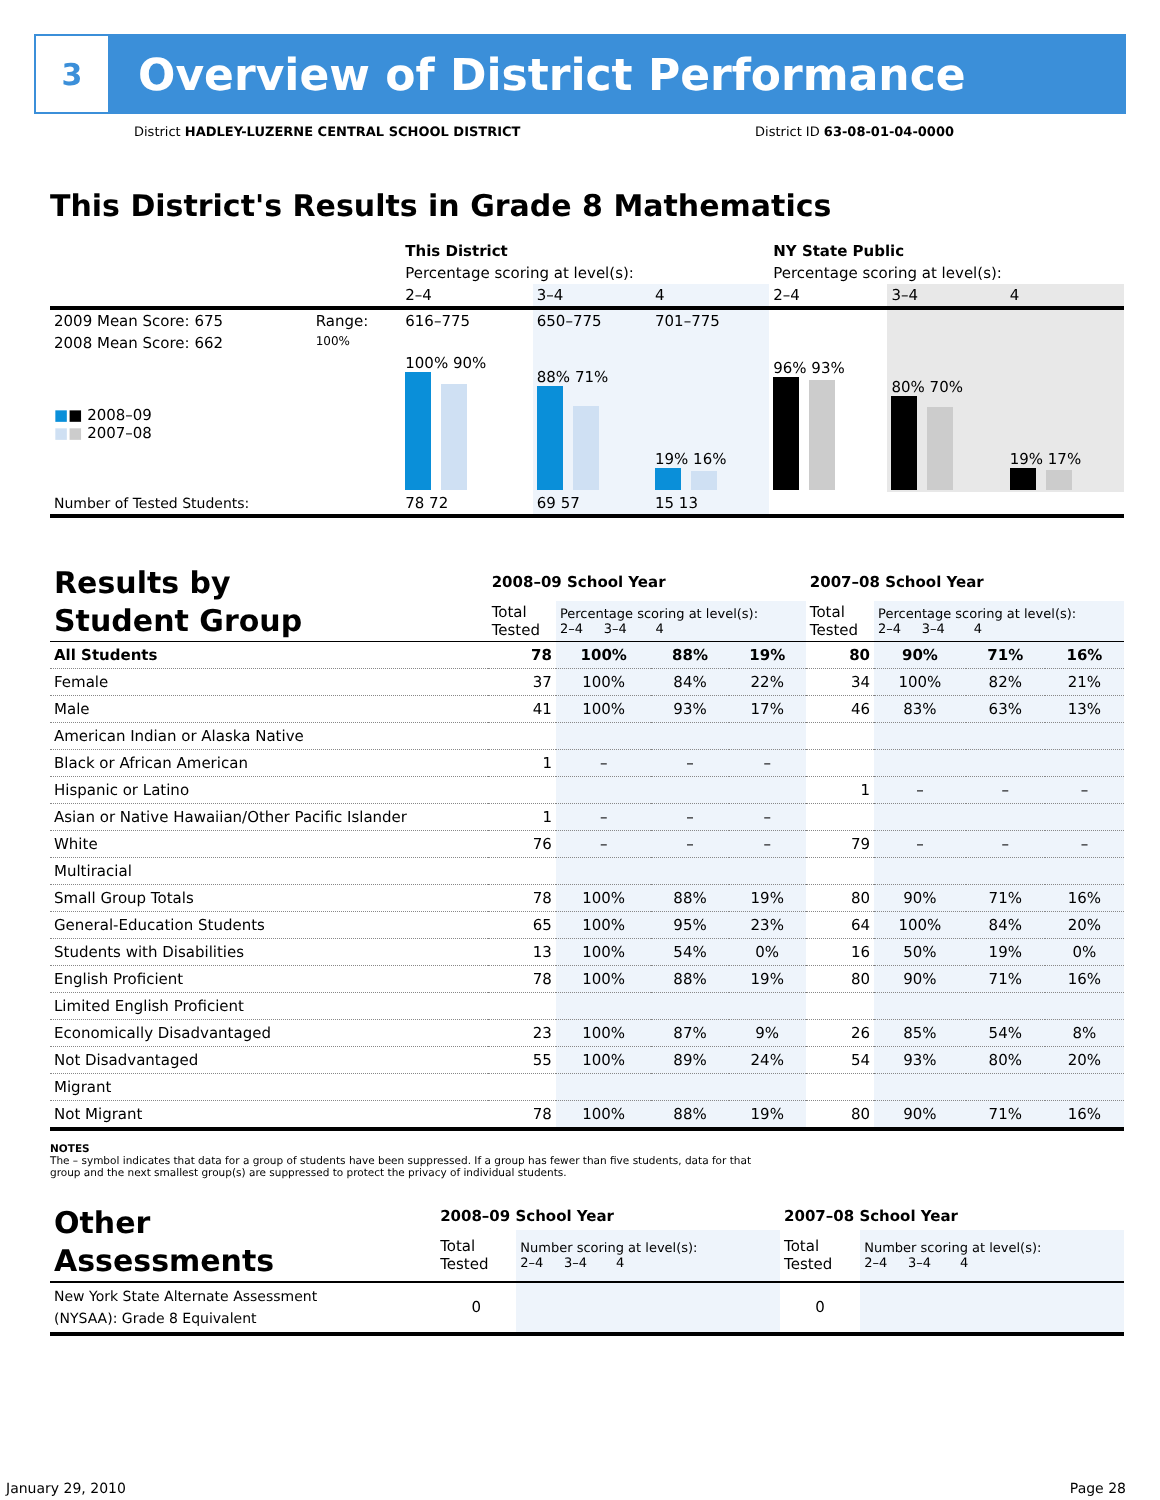3
Overview of District Performance
District HADLEY-LUZERNE CENTRAL SCHOOL DISTRICT District ID 63-08-01-04-0000
This District's Results in Grade 8 Mathematics
| | | This District | | | NY State Public | | |
| --- | --- | --- | --- | --- | --- | --- | --- |
| | | Percentage scoring at level(s): | | | Percentage scoring at level(s): | | |
| | | 2–4 | 3–4 | 4 | 2–4 | 3–4 | 4 |
| 2009 Mean Score: 675 | Range: | 616–775 | 650–775 | 701–775 | | | |
| 2008 Mean Score: 662 ■ ■ 2008–09 ■ ■ 2007–08 | 100% | 100% 90% | 88% 71% | 19% 16% | 96% 93% | 80% 70% | 19% 17% |
| Number of Tested Students: | | 78 72 | 69 57 | 15 13 | | | |
| Results by Student Group | 2008–09 School Year | | | | 2007–08 School Year | | | |
| --- | --- | --- | --- | --- | --- | --- | --- | --- |
| | Total Tested | Percentage scoring at level(s): 2–4 3–4 4 | | | Total Tested | Percentage scoring at level(s): 2–4 3–4 4 | | |
| All Students | 78 | 100% | 88% | 19% | 80 | 90% | 71% | 16% |
| Female | 37 | 100% | 84% | 22% | 34 | 100% | 82% | 21% |
| Male | 41 | 100% | 93% | 17% | 46 | 83% | 63% | 13% |
| American Indian or Alaska Native | | | | | | | | |
| Black or African American | 1 | – | – | – | | | | |
| Hispanic or Latino | | | | | 1 | – | – | – |
| Asian or Native Hawaiian/Other Pacific Islander | 1 | – | – | – | | | | |
| White | 76 | – | – | – | 79 | – | – | – |
| Multiracial | | | | | | | | |
| Small Group Totals | 78 | 100% | 88% | 19% | 80 | 90% | 71% | 16% |
| General-Education Students | 65 | 100% | 95% | 23% | 64 | 100% | 84% | 20% |
| Students with Disabilities | 13 | 100% | 54% | 0% | 16 | 50% | 19% | 0% |
| English Proficient | 78 | 100% | 88% | 19% | 80 | 90% | 71% | 16% |
| Limited English Proficient | | | | | | | | |
| Economically Disadvantaged | 23 | 100% | 87% | 9% | 26 | 85% | 54% | 8% |
| Not Disadvantaged | 55 | 100% | 89% | 24% | 54 | 93% | 80% | 20% |
| Migrant | | | | | | | | |
| Not Migrant | 78 | 100% | 88% | 19% | 80 | 90% | 71% | 16% |
NOTES
The – symbol indicates that data for a group of students have been suppressed. If a group has fewer than five students, data for that group and the next smallest group(s) are suppressed to protect the privacy of individual students.
| Other Assessments | 2008–09 School Year | | 2007–08 School Year | |
| --- | --- | --- | --- | --- |
| | Total Tested | Number scoring at level(s): 2–4 3–4 4 | Total Tested | Number scoring at level(s): 2–4 3–4 4 |
| New York State Alternate Assessment (NYSAA): Grade 8 Equivalent | 0 | | 0 | |
January 29, 2010 Page 28